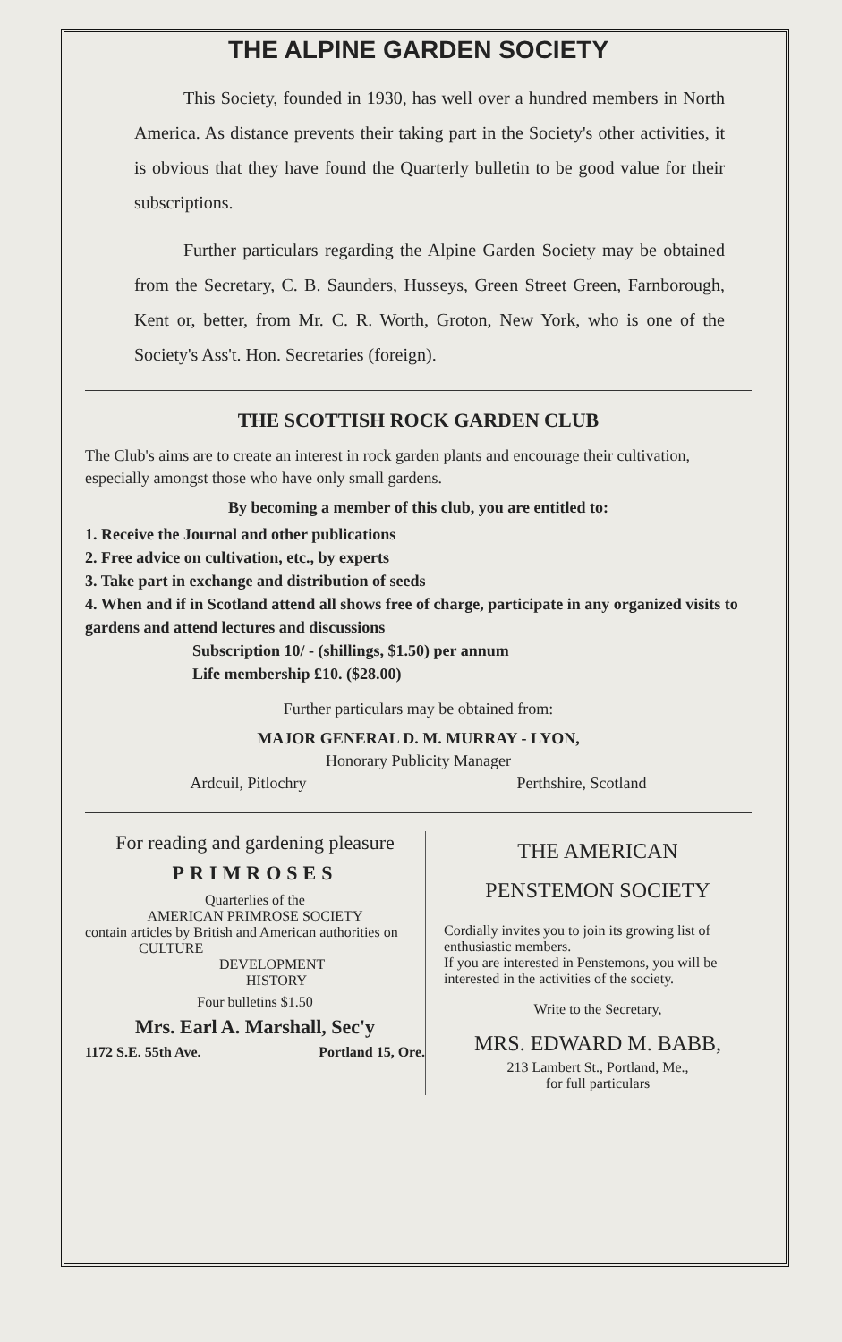THE ALPINE GARDEN SOCIETY
This Society, founded in 1930, has well over a hundred members in North America. As distance prevents their taking part in the Society's other activities, it is obvious that they have found the Quarterly bulletin to be good value for their subscriptions.
Further particulars regarding the Alpine Garden Society may be obtained from the Secretary, C. B. Saunders, Husseys, Green Street Green, Farnborough, Kent or, better, from Mr. C. R. Worth, Groton, New York, who is one of the Society's Ass't. Hon. Secretaries (foreign).
THE SCOTTISH ROCK GARDEN CLUB
The Club's aims are to create an interest in rock garden plants and encourage their cultivation, especially amongst those who have only small gardens.
By becoming a member of this club, you are entitled to:
1. Receive the Journal and other publications
2. Free advice on cultivation, etc., by experts
3. Take part in exchange and distribution of seeds
4. When and if in Scotland attend all shows free of charge, participate in any organized visits to gardens and attend lectures and discussions
Subscription 10/ - (shillings, $1.50) per annum
Life membership £10. ($28.00)
Further particulars may be obtained from:
MAJOR GENERAL D. M. MURRAY - LYON,
Honorary Publicity Manager
Ardcuil, Pitlochry Perthshire, Scotland
For reading and gardening pleasure
PRIMROSES
Quarterlies of the
AMERICAN PRIMROSE SOCIETY
contain articles by British and American authorities on
CULTURE
DEVELOPMENT
HISTORY
Four bulletins $1.50
Mrs. Earl A. Marshall, Sec'y
1172 S.E. 55th Ave. Portland 15, Ore.
THE AMERICAN
PENSTEMON SOCIETY
Cordially invites you to join its growing list of enthusiastic members.
If you are interested in Penstemons, you will be interested in the activities of the society.
Write to the Secretary,
MRS. EDWARD M. BABB,
213 Lambert St., Portland, Me.,
for full particulars